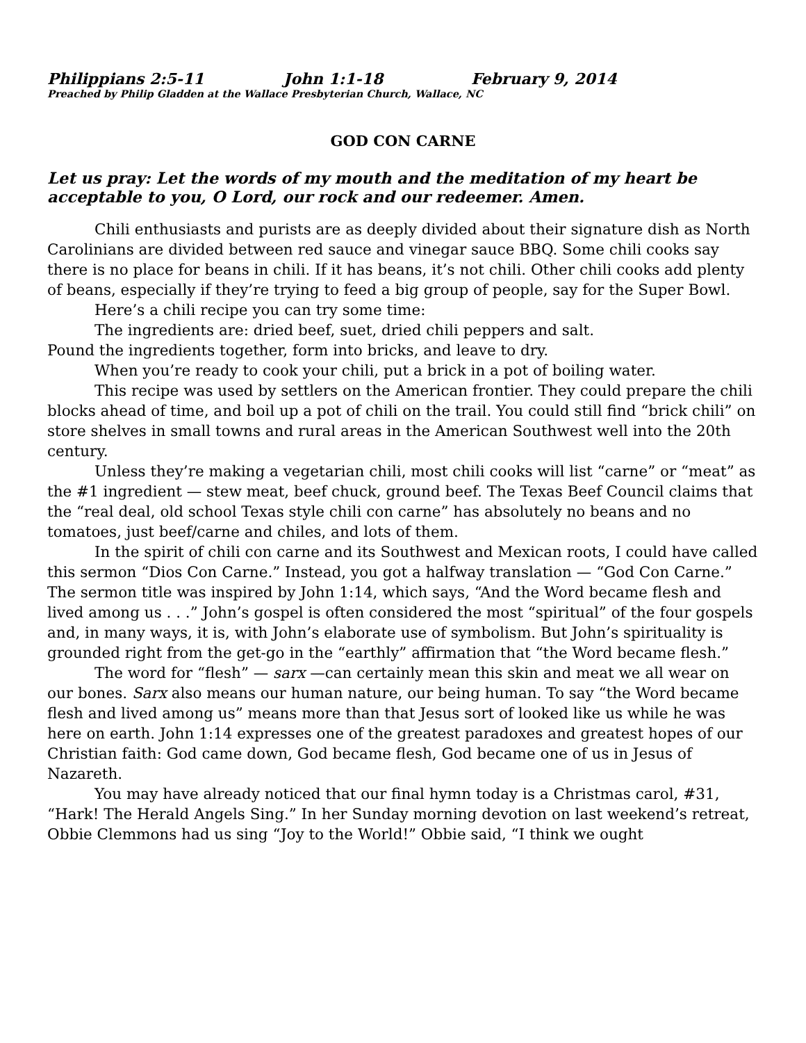Philippians 2:5-11 John 1:1-18 February 9, 2014
Preached by Philip Gladden at the Wallace Presbyterian Church, Wallace, NC
GOD CON CARNE
Let us pray: Let the words of my mouth and the meditation of my heart be acceptable to you, O Lord, our rock and our redeemer. Amen.
Chili enthusiasts and purists are as deeply divided about their signature dish as North Carolinians are divided between red sauce and vinegar sauce BBQ. Some chili cooks say there is no place for beans in chili. If it has beans, it’s not chili. Other chili cooks add plenty of beans, especially if they’re trying to feed a big group of people, say for the Super Bowl.
Here’s a chili recipe you can try some time:
The ingredients are: dried beef, suet, dried chili peppers and salt.
Pound the ingredients together, form into bricks, and leave to dry.
When you’re ready to cook your chili, put a brick in a pot of boiling water.
This recipe was used by settlers on the American frontier. They could prepare the chili blocks ahead of time, and boil up a pot of chili on the trail. You could still find “brick chili” on store shelves in small towns and rural areas in the American Southwest well into the 20th century.
Unless they’re making a vegetarian chili, most chili cooks will list “carne” or “meat” as the #1 ingredient — stew meat, beef chuck, ground beef. The Texas Beef Council claims that the “real deal, old school Texas style chili con carne” has absolutely no beans and no tomatoes, just beef/carne and chiles, and lots of them.
In the spirit of chili con carne and its Southwest and Mexican roots, I could have called this sermon “Dios Con Carne.” Instead, you got a halfway translation — “God Con Carne.” The sermon title was inspired by John 1:14, which says, “And the Word became flesh and lived among us . . .” John’s gospel is often considered the most “spiritual” of the four gospels and, in many ways, it is, with John’s elaborate use of symbolism. But John’s spirituality is grounded right from the get-go in the “earthly” affirmation that “the Word became flesh.”
The word for “flesh” — sarx —can certainly mean this skin and meat we all wear on our bones. Sarx also means our human nature, our being human. To say “the Word became flesh and lived among us” means more than that Jesus sort of looked like us while he was here on earth. John 1:14 expresses one of the greatest paradoxes and greatest hopes of our Christian faith: God came down, God became flesh, God became one of us in Jesus of Nazareth.
You may have already noticed that our final hymn today is a Christmas carol, #31, “Hark! The Herald Angels Sing.” In her Sunday morning devotion on last weekend’s retreat, Obbie Clemmons had us sing “Joy to the World!” Obbie said, “I think we ought